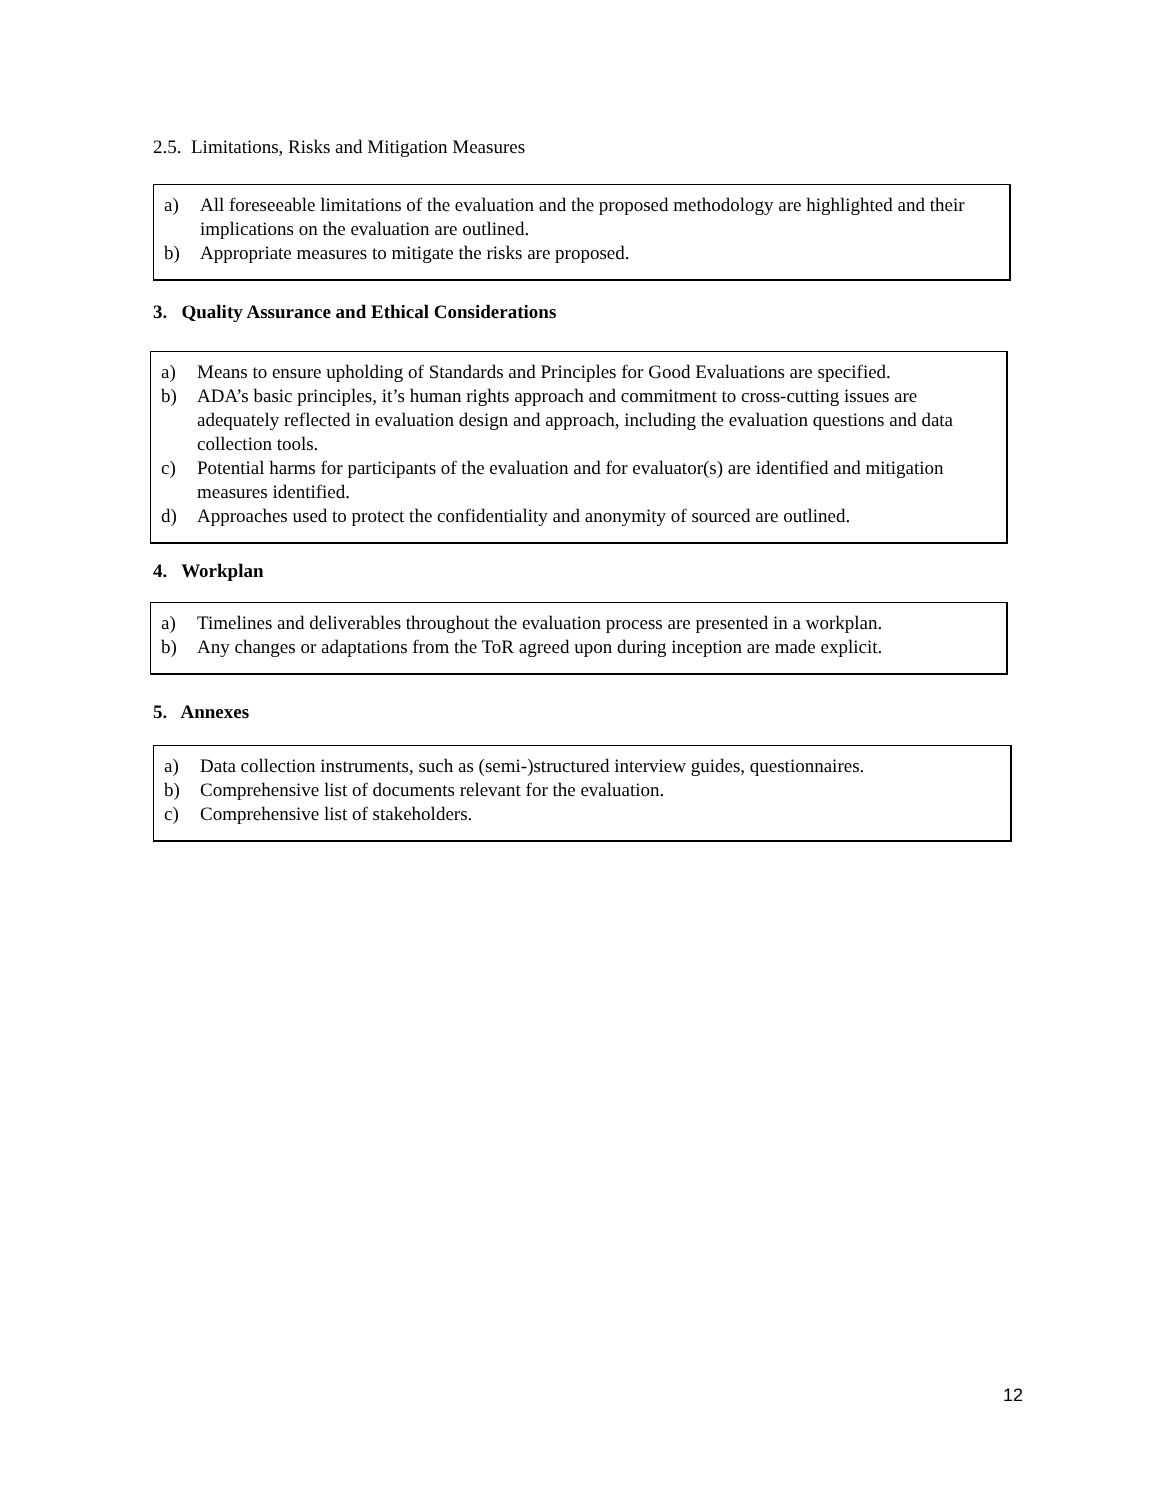2.5. Limitations, Risks and Mitigation Measures
a) All foreseeable limitations of the evaluation and the proposed methodology are highlighted and their implications on the evaluation are outlined.
b) Appropriate measures to mitigate the risks are proposed.
3. Quality Assurance and Ethical Considerations
a) Means to ensure upholding of Standards and Principles for Good Evaluations are specified.
b) ADA’s basic principles, it’s human rights approach and commitment to cross-cutting issues are adequately reflected in evaluation design and approach, including the evaluation questions and data collection tools.
c) Potential harms for participants of the evaluation and for evaluator(s) are identified and mitigation measures identified.
d) Approaches used to protect the confidentiality and anonymity of sourced are outlined.
4. Workplan
a) Timelines and deliverables throughout the evaluation process are presented in a workplan.
b) Any changes or adaptations from the ToR agreed upon during inception are made explicit.
5. Annexes
a) Data collection instruments, such as (semi-)structured interview guides, questionnaires.
b) Comprehensive list of documents relevant for the evaluation.
c) Comprehensive list of stakeholders.
12